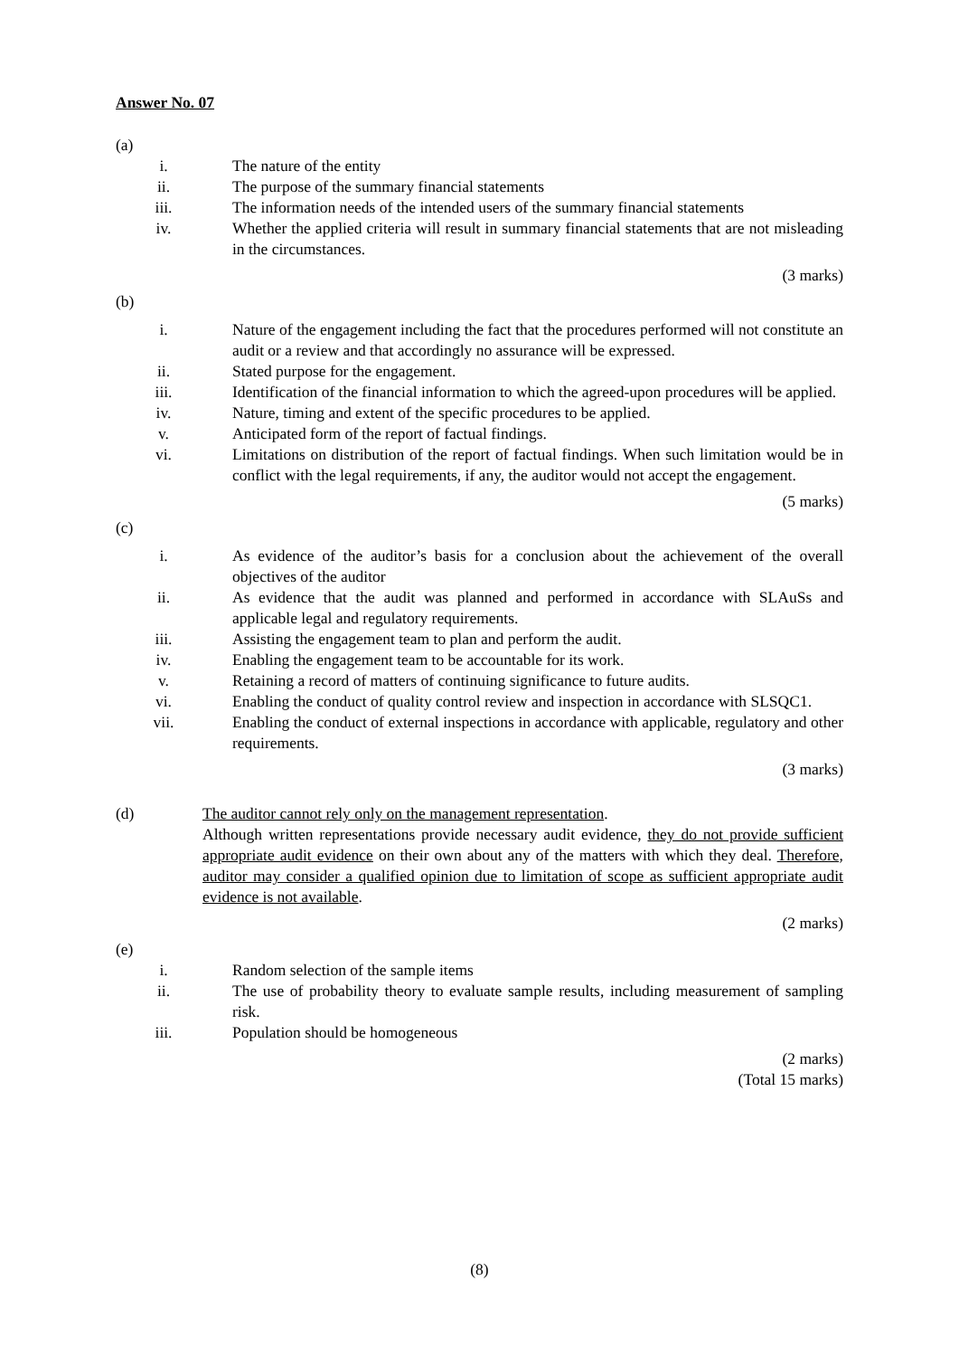Answer No. 07
(a)
i. The nature of the entity
ii. The purpose of the summary financial statements
iii. The information needs of the intended users of the summary financial statements
iv. Whether the applied criteria will result in summary financial statements that are not misleading in the circumstances.
(3 marks)
(b)
i. Nature of the engagement including the fact that the procedures performed will not constitute an audit or a review and that accordingly no assurance will be expressed.
ii. Stated purpose for the engagement.
iii. Identification of the financial information to which the agreed-upon procedures will be applied.
iv. Nature, timing and extent of the specific procedures to be applied.
v. Anticipated form of the report of factual findings.
vi. Limitations on distribution of the report of factual findings. When such limitation would be in conflict with the legal requirements, if any, the auditor would not accept the engagement.
(5 marks)
(c)
i. As evidence of the auditor’s basis for a conclusion about the achievement of the overall objectives of the auditor
ii. As evidence that the audit was planned and performed in accordance with SLAuSs and applicable legal and regulatory requirements.
iii. Assisting the engagement team to plan and perform the audit.
iv. Enabling the engagement team to be accountable for its work.
v. Retaining a record of matters of continuing significance to future audits.
vi. Enabling the conduct of quality control review and inspection in accordance with SLSQC1.
vii. Enabling the conduct of external inspections in accordance with applicable, regulatory and other requirements.
(3 marks)
(d) The auditor cannot rely only on the management representation.
Although written representations provide necessary audit evidence, they do not provide sufficient appropriate audit evidence on their own about any of the matters with which they deal. Therefore, auditor may consider a qualified opinion due to limitation of scope as sufficient appropriate audit evidence is not available.
(2 marks)
(e)
i. Random selection of the sample items
ii. The use of probability theory to evaluate sample results, including measurement of sampling risk.
iii. Population should be homogeneous
(2 marks)
(Total 15 marks)
(8)